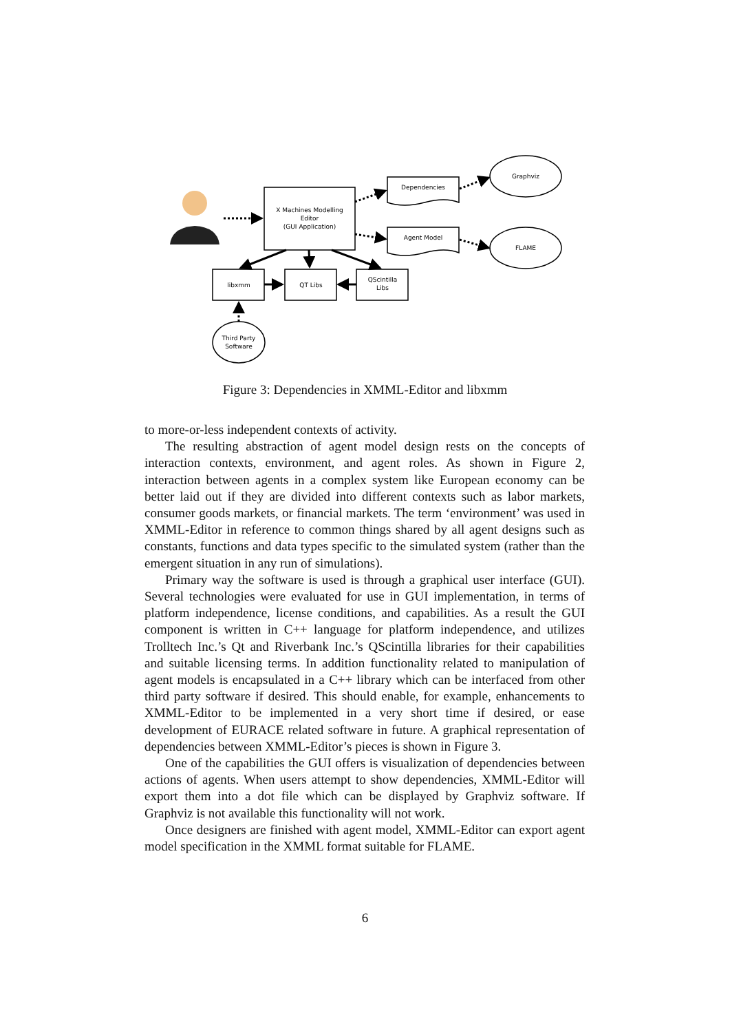X Machines Modelling
Editor
(GUI Application)
Dependencies
Agent Model
Graphviz
FLAME
libxmm
QT Libs
QScintilla
Libs
Third Party
Software
Figure 3: Dependencies in XMML-Editor and libxmm
to more-or-less independent contexts of activity.
The resulting abstraction of agent model design rests on the concepts of interaction contexts, environment, and agent roles. As shown in Figure 2, interaction between agents in a complex system like European economy can be better laid out if they are divided into different contexts such as labor markets, consumer goods markets, or financial markets. The term ‘environment’ was used in XMML-Editor in reference to common things shared by all agent designs such as constants, functions and data types specific to the simulated system (rather than the emergent situation in any run of simulations).
Primary way the software is used is through a graphical user interface (GUI). Several technologies were evaluated for use in GUI implementation, in terms of platform independence, license conditions, and capabilities. As a result the GUI component is written in C++ language for platform independence, and utilizes Trolltech Inc.’s Qt and Riverbank Inc.’s QScintilla libraries for their capabilities and suitable licensing terms. In addition functionality related to manipulation of agent models is encapsulated in a C++ library which can be interfaced from other third party software if desired. This should enable, for example, enhancements to XMML-Editor to be implemented in a very short time if desired, or ease development of EURACE related software in future. A graphical representation of dependencies between XMML-Editor’s pieces is shown in Figure 3.
One of the capabilities the GUI offers is visualization of dependencies between actions of agents. When users attempt to show dependencies, XMML-Editor will export them into a dot file which can be displayed by Graphviz software. If Graphviz is not available this functionality will not work.
Once designers are finished with agent model, XMML-Editor can export agent model specification in the XMML format suitable for FLAME.
6